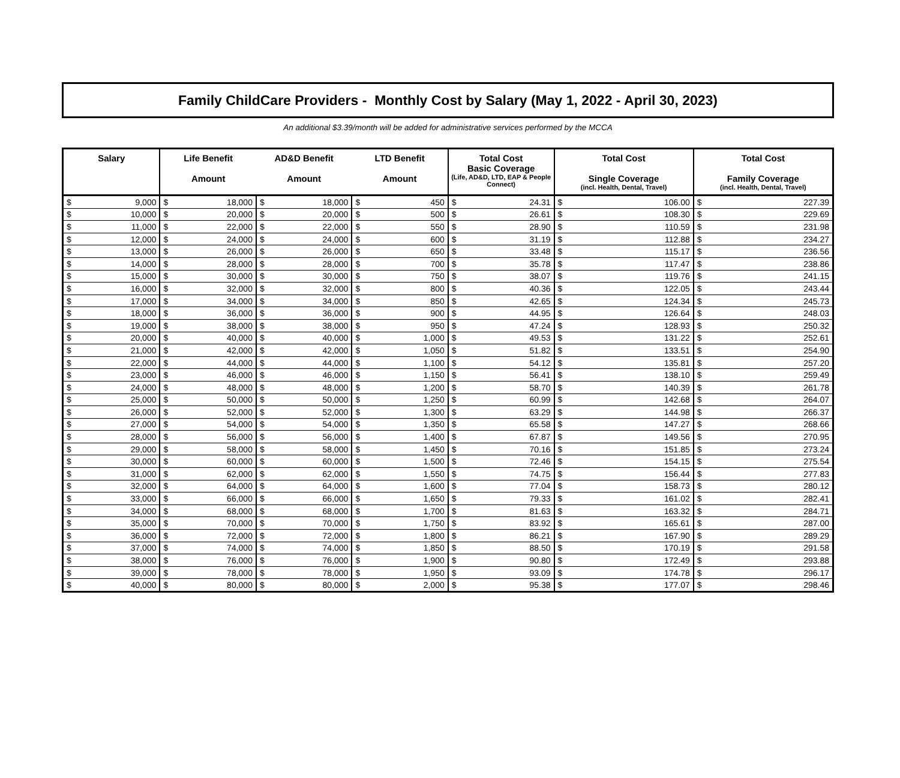Family ChildCare Providers - Monthly Cost by Salary (May 1, 2022 - April 30, 2023)
An additional $3.39/month will be added for administrative services performed by the MCCA
| Salary | | Life Benefit Amount | | AD&D Benefit Amount | | LTD Benefit Amount | | Total Cost Basic Coverage (Life, AD&D, LTD, EAP & People Connect) | | Total Cost Single Coverage (incl. Health, Dental, Travel) | | Total Cost Family Coverage (incl. Health, Dental, Travel) | |
| --- | --- | --- | --- | --- | --- | --- | --- | --- | --- | --- | --- | --- | --- |
| $ | 9,000 | $ | 18,000 | $ | 18,000 | $ | 450 | $ | 24.31 | $ | 106.00 | $ | 227.39 |
| $ | 10,000 | $ | 20,000 | $ | 20,000 | $ | 500 | $ | 26.61 | $ | 108.30 | $ | 229.69 |
| $ | 11,000 | $ | 22,000 | $ | 22,000 | $ | 550 | $ | 28.90 | $ | 110.59 | $ | 231.98 |
| $ | 12,000 | $ | 24,000 | $ | 24,000 | $ | 600 | $ | 31.19 | $ | 112.88 | $ | 234.27 |
| $ | 13,000 | $ | 26,000 | $ | 26,000 | $ | 650 | $ | 33.48 | $ | 115.17 | $ | 236.56 |
| $ | 14,000 | $ | 28,000 | $ | 28,000 | $ | 700 | $ | 35.78 | $ | 117.47 | $ | 238.86 |
| $ | 15,000 | $ | 30,000 | $ | 30,000 | $ | 750 | $ | 38.07 | $ | 119.76 | $ | 241.15 |
| $ | 16,000 | $ | 32,000 | $ | 32,000 | $ | 800 | $ | 40.36 | $ | 122.05 | $ | 243.44 |
| $ | 17,000 | $ | 34,000 | $ | 34,000 | $ | 850 | $ | 42.65 | $ | 124.34 | $ | 245.73 |
| $ | 18,000 | $ | 36,000 | $ | 36,000 | $ | 900 | $ | 44.95 | $ | 126.64 | $ | 248.03 |
| $ | 19,000 | $ | 38,000 | $ | 38,000 | $ | 950 | $ | 47.24 | $ | 128.93 | $ | 250.32 |
| $ | 20,000 | $ | 40,000 | $ | 40,000 | $ | 1,000 | $ | 49.53 | $ | 131.22 | $ | 252.61 |
| $ | 21,000 | $ | 42,000 | $ | 42,000 | $ | 1,050 | $ | 51.82 | $ | 133.51 | $ | 254.90 |
| $ | 22,000 | $ | 44,000 | $ | 44,000 | $ | 1,100 | $ | 54.12 | $ | 135.81 | $ | 257.20 |
| $ | 23,000 | $ | 46,000 | $ | 46,000 | $ | 1,150 | $ | 56.41 | $ | 138.10 | $ | 259.49 |
| $ | 24,000 | $ | 48,000 | $ | 48,000 | $ | 1,200 | $ | 58.70 | $ | 140.39 | $ | 261.78 |
| $ | 25,000 | $ | 50,000 | $ | 50,000 | $ | 1,250 | $ | 60.99 | $ | 142.68 | $ | 264.07 |
| $ | 26,000 | $ | 52,000 | $ | 52,000 | $ | 1,300 | $ | 63.29 | $ | 144.98 | $ | 266.37 |
| $ | 27,000 | $ | 54,000 | $ | 54,000 | $ | 1,350 | $ | 65.58 | $ | 147.27 | $ | 268.66 |
| $ | 28,000 | $ | 56,000 | $ | 56,000 | $ | 1,400 | $ | 67.87 | $ | 149.56 | $ | 270.95 |
| $ | 29,000 | $ | 58,000 | $ | 58,000 | $ | 1,450 | $ | 70.16 | $ | 151.85 | $ | 273.24 |
| $ | 30,000 | $ | 60,000 | $ | 60,000 | $ | 1,500 | $ | 72.46 | $ | 154.15 | $ | 275.54 |
| $ | 31,000 | $ | 62,000 | $ | 62,000 | $ | 1,550 | $ | 74.75 | $ | 156.44 | $ | 277.83 |
| $ | 32,000 | $ | 64,000 | $ | 64,000 | $ | 1,600 | $ | 77.04 | $ | 158.73 | $ | 280.12 |
| $ | 33,000 | $ | 66,000 | $ | 66,000 | $ | 1,650 | $ | 79.33 | $ | 161.02 | $ | 282.41 |
| $ | 34,000 | $ | 68,000 | $ | 68,000 | $ | 1,700 | $ | 81.63 | $ | 163.32 | $ | 284.71 |
| $ | 35,000 | $ | 70,000 | $ | 70,000 | $ | 1,750 | $ | 83.92 | $ | 165.61 | $ | 287.00 |
| $ | 36,000 | $ | 72,000 | $ | 72,000 | $ | 1,800 | $ | 86.21 | $ | 167.90 | $ | 289.29 |
| $ | 37,000 | $ | 74,000 | $ | 74,000 | $ | 1,850 | $ | 88.50 | $ | 170.19 | $ | 291.58 |
| $ | 38,000 | $ | 76,000 | $ | 76,000 | $ | 1,900 | $ | 90.80 | $ | 172.49 | $ | 293.88 |
| $ | 39,000 | $ | 78,000 | $ | 78,000 | $ | 1,950 | $ | 93.09 | $ | 174.78 | $ | 296.17 |
| $ | 40,000 | $ | 80,000 | $ | 80,000 | $ | 2,000 | $ | 95.38 | $ | 177.07 | $ | 298.46 |